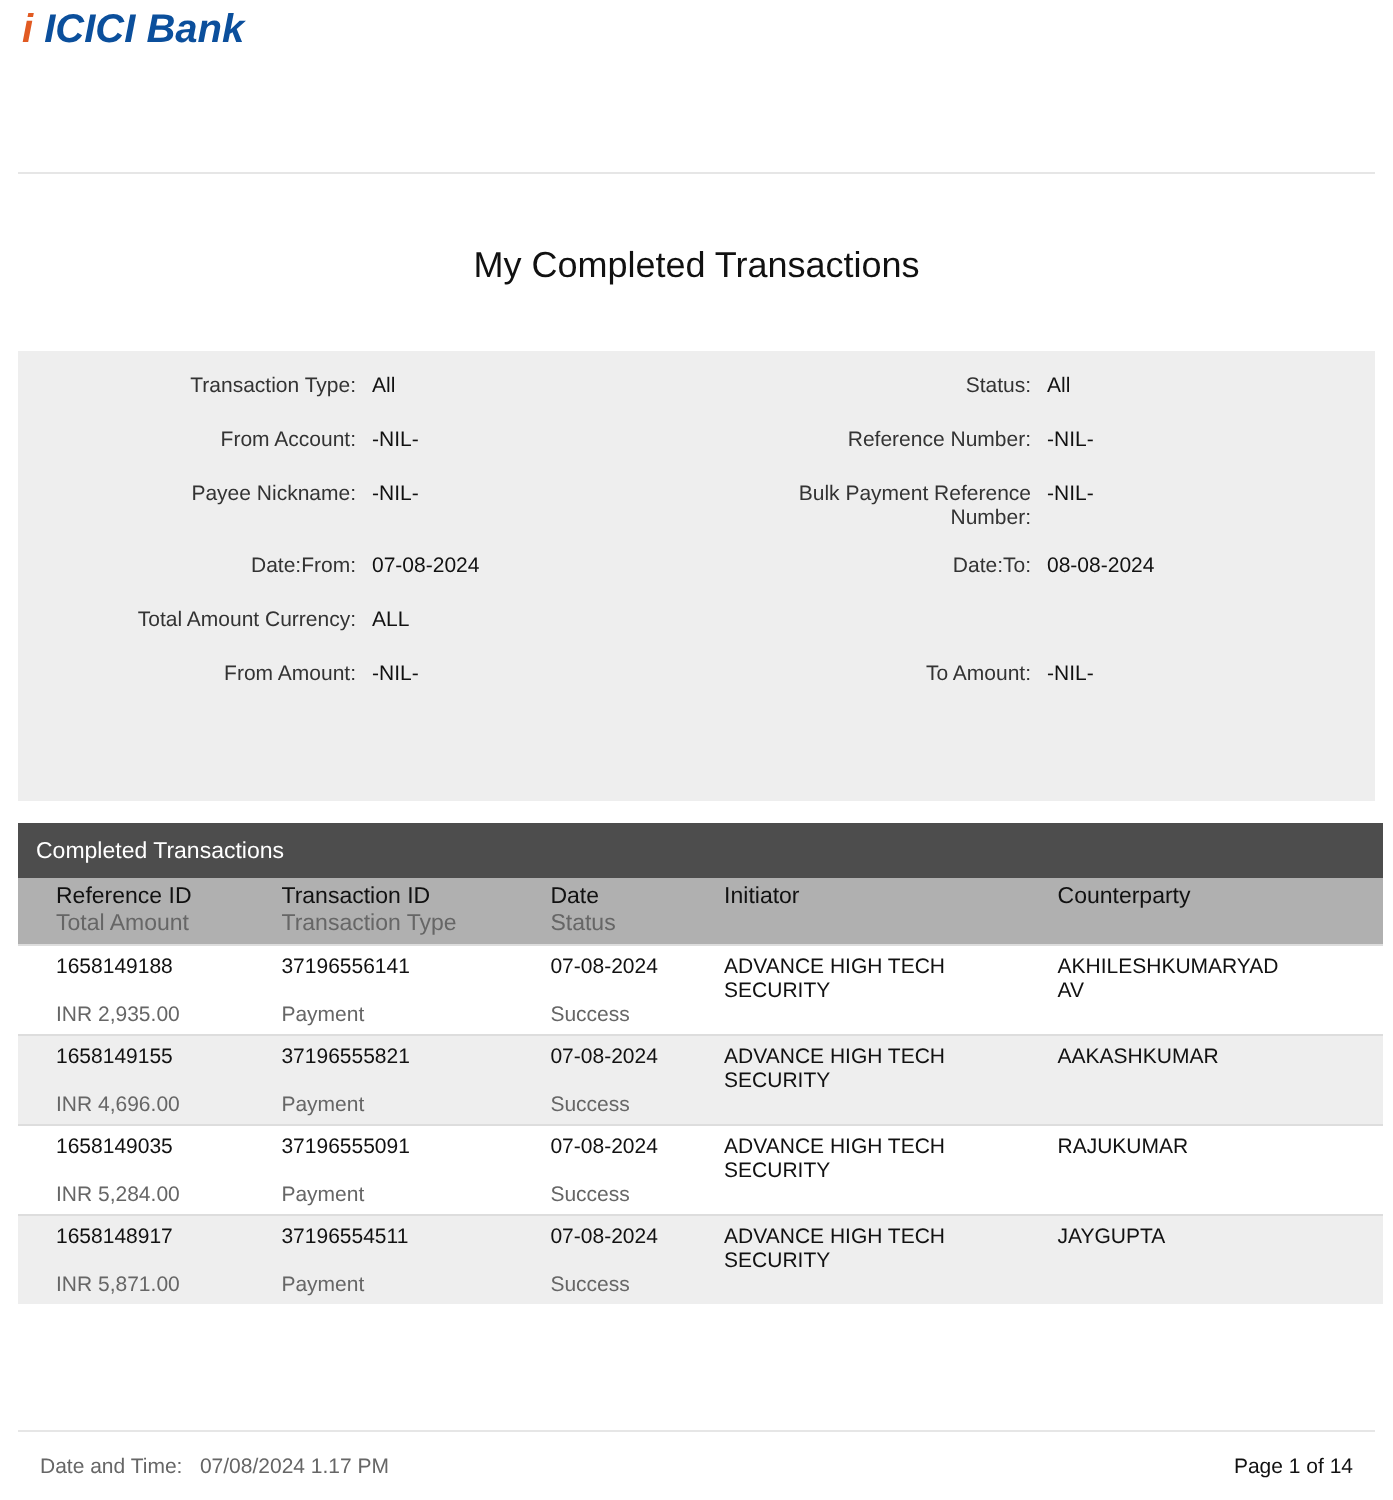i ICICI Bank
My Completed Transactions
| Transaction Type: | All | Status: | All |
| From Account: | -NIL- | Reference Number: | -NIL- |
| Payee Nickname: | -NIL- | Bulk Payment Reference Number: | -NIL- |
| Date:From: | 07-08-2024 | Date:To: | 08-08-2024 |
| Total Amount Currency: | ALL | | |
| From Amount: | -NIL- | To Amount: | -NIL- |
Completed Transactions
| Reference ID Total Amount | Transaction ID Transaction Type | Date Status | Initiator | Counterparty |
| --- | --- | --- | --- | --- |
| 1658149188 INR 2,935.00 | 37196556141 Payment | 07-08-2024 Success | ADVANCE HIGH TECH SECURITY | AKHILESHKUMARYAD AV |
| 1658149155 INR 4,696.00 | 37196555821 Payment | 07-08-2024 Success | ADVANCE HIGH TECH SECURITY | AAKASHKUMAR |
| 1658149035 INR 5,284.00 | 37196555091 Payment | 07-08-2024 Success | ADVANCE HIGH TECH SECURITY | RAJUKUMAR |
| 1658148917 INR 5,871.00 | 37196554511 Payment | 07-08-2024 Success | ADVANCE HIGH TECH SECURITY | JAYGUPTA |
Date and Time: 07/08/2024 1.17 PM Page 1 of 14